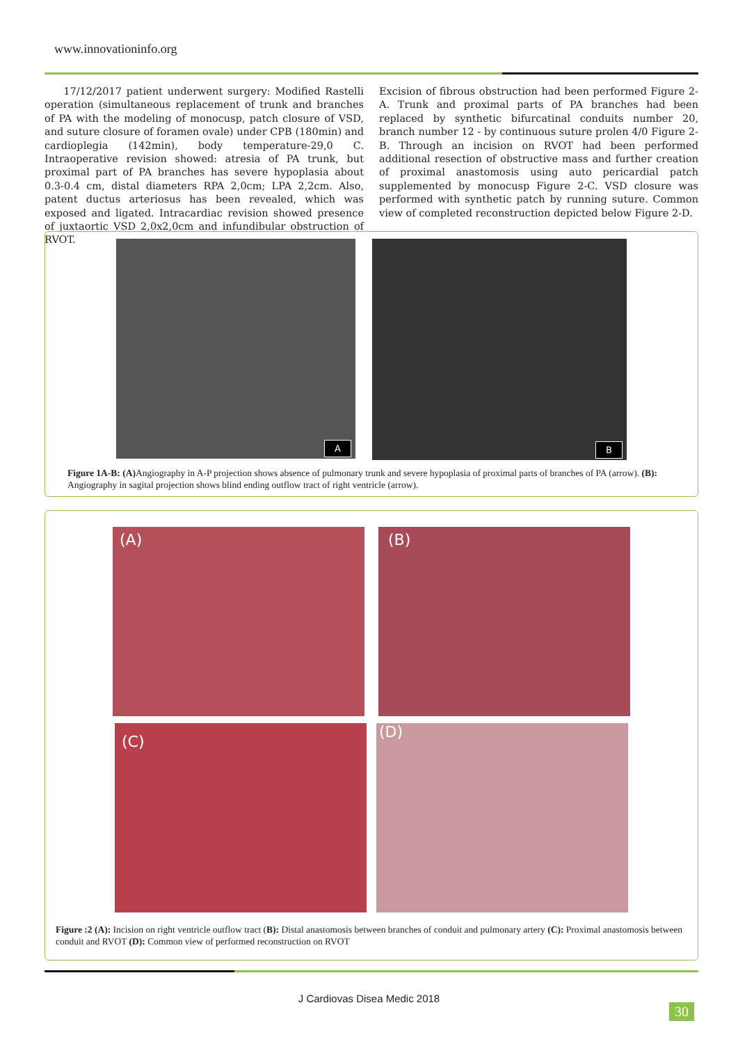www.innovationinfo.org
17/12/2017 patient underwent surgery: Modified Rastelli operation (simultaneous replacement of trunk and branches of PA with the modeling of monocusp, patch closure of VSD, and suture closure of foramen ovale) under CPB (180min) and cardioplegia (142min), body temperature-29,0 C. Intraoperative revision showed: atresia of PA trunk, but proximal part of PA branches has severe hypoplasia about 0.3-0.4 cm, distal diameters RPA 2,0cm; LPA 2,2cm. Also, patent ductus arteriosus has been revealed, which was exposed and ligated. Intracardiac revision showed presence of juxtaortic VSD 2,0x2,0cm and infundibular obstruction of RVOT.
Excision of fibrous obstruction had been performed Figure 2-A. Trunk and proximal parts of PA branches had been replaced by synthetic bifurcatinal conduits number 20, branch number 12 - by continuous suture prolen 4/0 Figure 2-B. Through an incision on RVOT had been performed additional resection of obstructive mass and further creation of proximal anastomosis using auto pericardial patch supplemented by monocusp Figure 2-C. VSD closure was performed with synthetic patch by running suture. Common view of completed reconstruction depicted below Figure 2-D.
A
B
Figure 1A-B: (A) Angiography in A-P projection shows absence of pulmonary trunk and severe hypoplasia of proximal parts of branches of PA (arrow). (B): Angiography in sagital projection shows blind ending outflow tract of right ventricle (arrow).
(A)
(B)
(C)
(D)
Figure :2 (A): Incision on right ventricle outflow tract (B): Distal anastomosis between branches of conduit and pulmonary artery (C): Proximal anastomosis between conduit and RVOT (D): Common view of performed reconstruction on RVOT
J Cardiovas Disea Medic 2018
30